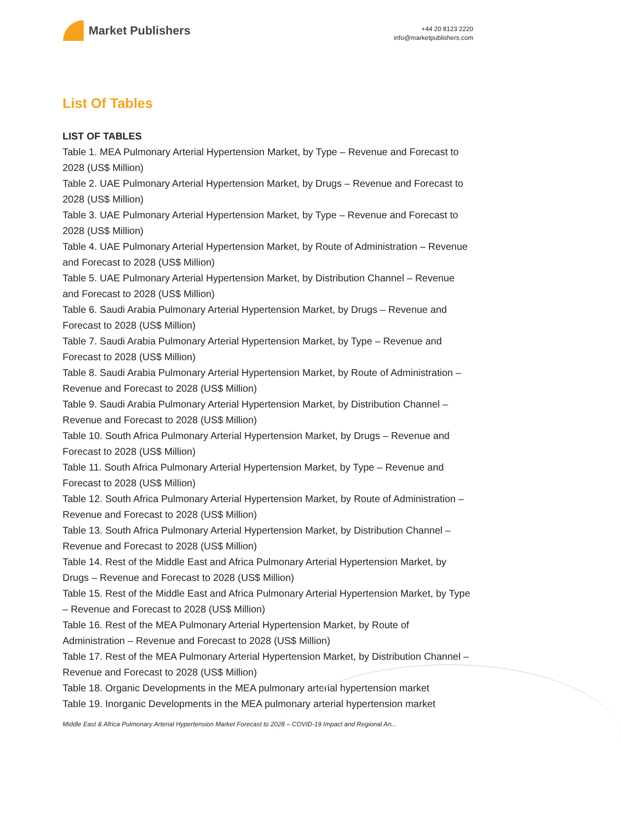Market Publishers
+44 20 8123 2220
info@marketpublishers.com
List Of Tables
LIST OF TABLES
Table 1. MEA Pulmonary Arterial Hypertension Market, by Type – Revenue and Forecast to 2028 (US$ Million)
Table 2. UAE Pulmonary Arterial Hypertension Market, by Drugs – Revenue and Forecast to 2028 (US$ Million)
Table 3. UAE Pulmonary Arterial Hypertension Market, by Type – Revenue and Forecast to 2028 (US$ Million)
Table 4. UAE Pulmonary Arterial Hypertension Market, by Route of Administration – Revenue and Forecast to 2028 (US$ Million)
Table 5. UAE Pulmonary Arterial Hypertension Market, by Distribution Channel – Revenue and Forecast to 2028 (US$ Million)
Table 6. Saudi Arabia Pulmonary Arterial Hypertension Market, by Drugs – Revenue and Forecast to 2028 (US$ Million)
Table 7. Saudi Arabia Pulmonary Arterial Hypertension Market, by Type – Revenue and Forecast to 2028 (US$ Million)
Table 8. Saudi Arabia Pulmonary Arterial Hypertension Market, by Route of Administration – Revenue and Forecast to 2028 (US$ Million)
Table 9. Saudi Arabia Pulmonary Arterial Hypertension Market, by Distribution Channel – Revenue and Forecast to 2028 (US$ Million)
Table 10. South Africa Pulmonary Arterial Hypertension Market, by Drugs – Revenue and Forecast to 2028 (US$ Million)
Table 11. South Africa Pulmonary Arterial Hypertension Market, by Type – Revenue and Forecast to 2028 (US$ Million)
Table 12. South Africa Pulmonary Arterial Hypertension Market, by Route of Administration – Revenue and Forecast to 2028 (US$ Million)
Table 13. South Africa Pulmonary Arterial Hypertension Market, by Distribution Channel – Revenue and Forecast to 2028 (US$ Million)
Table 14. Rest of the Middle East and Africa Pulmonary Arterial Hypertension Market, by Drugs – Revenue and Forecast to 2028 (US$ Million)
Table 15. Rest of the Middle East and Africa Pulmonary Arterial Hypertension Market, by Type – Revenue and Forecast to 2028 (US$ Million)
Table 16. Rest of the MEA Pulmonary Arterial Hypertension Market, by Route of Administration – Revenue and Forecast to 2028 (US$ Million)
Table 17. Rest of the MEA Pulmonary Arterial Hypertension Market, by Distribution Channel – Revenue and Forecast to 2028 (US$ Million)
Table 18. Organic Developments in the MEA pulmonary arterial hypertension market
Table 19. Inorganic Developments in the MEA pulmonary arterial hypertension market
Middle East & Africa Pulmonary Arterial Hypertension Market Forecast to 2028 – COVID-19 Impact and Regional An...